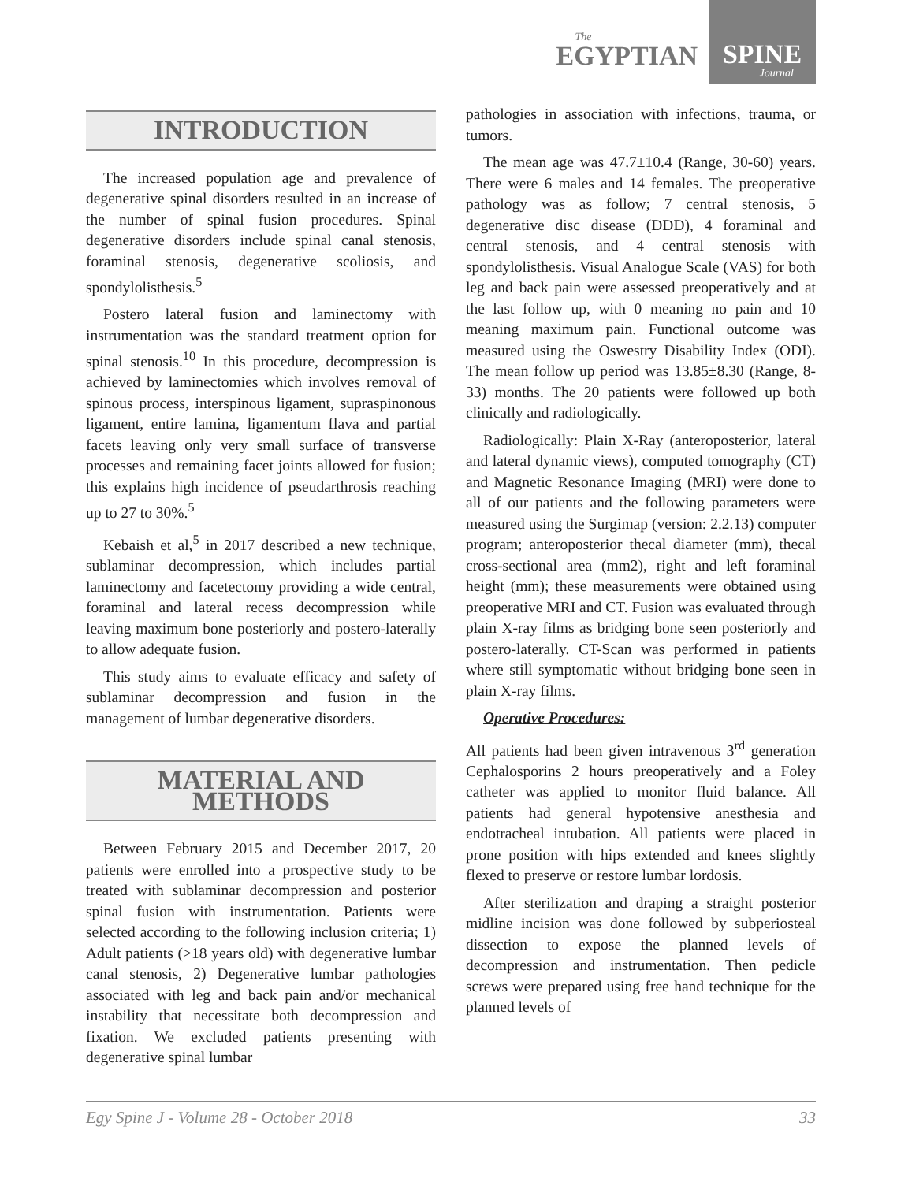The
EGYPTIAN
SPINE
Journal
INTRODUCTION
The increased population age and prevalence of degenerative spinal disorders resulted in an increase of the number of spinal fusion procedures. Spinal degenerative disorders include spinal canal stenosis, foraminal stenosis, degenerative scoliosis, and spondylolisthesis.<sup>5</sup>
Postero lateral fusion and laminectomy with instrumentation was the standard treatment option for spinal stenosis.<sup>10</sup> In this procedure, decompression is achieved by laminectomies which involves removal of spinous process, interspinous ligament, supraspinonous ligament, entire lamina, ligamentum flava and partial facets leaving only very small surface of transverse processes and remaining facet joints allowed for fusion; this explains high incidence of pseudarthrosis reaching up to 27 to 30%.<sup>5</sup>
Kebaish et al,<sup>5</sup> in 2017 described a new technique, sublaminar decompression, which includes partial laminectomy and facetectomy providing a wide central, foraminal and lateral recess decompression while leaving maximum bone posteriorly and postero-laterally to allow adequate fusion.
This study aims to evaluate efficacy and safety of sublaminar decompression and fusion in the management of lumbar degenerative disorders.
MATERIAL AND METHODS
Between February 2015 and December 2017, 20 patients were enrolled into a prospective study to be treated with sublaminar decompression and posterior spinal fusion with instrumentation. Patients were selected according to the following inclusion criteria; 1) Adult patients (>18 years old) with degenerative lumbar canal stenosis, 2) Degenerative lumbar pathologies associated with leg and back pain and/or mechanical instability that necessitate both decompression and fixation. We excluded patients presenting with degenerative spinal lumbar
pathologies in association with infections, trauma, or tumors.
The mean age was 47.7±10.4 (Range, 30-60) years. There were 6 males and 14 females. The preoperative pathology was as follow; 7 central stenosis, 5 degenerative disc disease (DDD), 4 foraminal and central stenosis, and 4 central stenosis with spondylolisthesis. Visual Analogue Scale (VAS) for both leg and back pain were assessed preoperatively and at the last follow up, with 0 meaning no pain and 10 meaning maximum pain. Functional outcome was measured using the Oswestry Disability Index (ODI). The mean follow up period was 13.85±8.30 (Range, 8-33) months. The 20 patients were followed up both clinically and radiologically.
Radiologically: Plain X-Ray (anteroposterior, lateral and lateral dynamic views), computed tomography (CT) and Magnetic Resonance Imaging (MRI) were done to all of our patients and the following parameters were measured using the Surgimap (version: 2.2.13) computer program; anteroposterior thecal diameter (mm), thecal cross-sectional area (mm2), right and left foraminal height (mm); these measurements were obtained using preoperative MRI and CT. Fusion was evaluated through plain X-ray films as bridging bone seen posteriorly and postero-laterally. CT-Scan was performed in patients where still symptomatic without bridging bone seen in plain X-ray films.
Operative Procedures:
All patients had been given intravenous 3<sup>rd</sup> generation Cephalosporins 2 hours preoperatively and a Foley catheter was applied to monitor fluid balance. All patients had general hypotensive anesthesia and endotracheal intubation. All patients were placed in prone position with hips extended and knees slightly flexed to preserve or restore lumbar lordosis.
After sterilization and draping a straight posterior midline incision was done followed by subperiosteal dissection to expose the planned levels of decompression and instrumentation. Then pedicle screws were prepared using free hand technique for the planned levels of
Egy Spine J - Volume 28 - October 2018 33